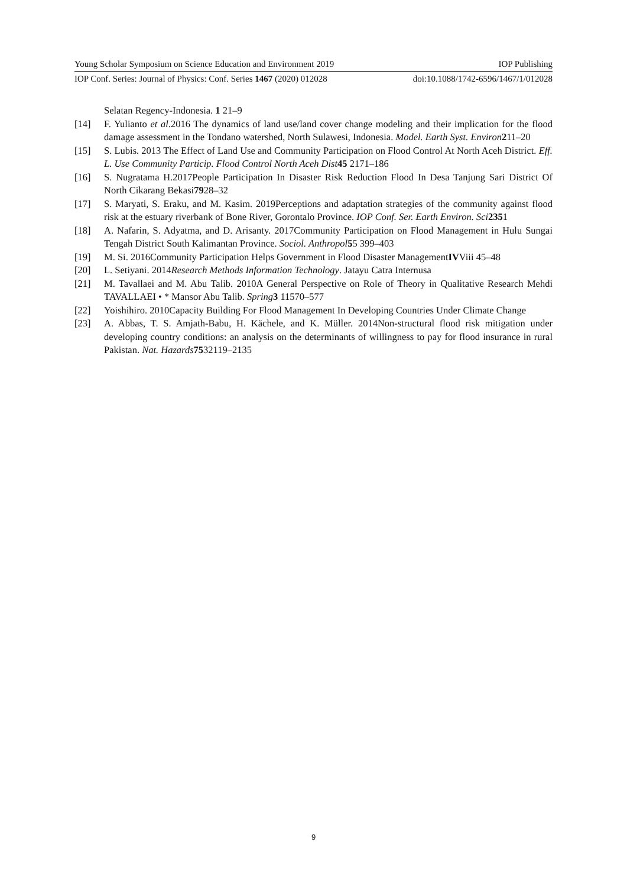Young Scholar Symposium on Science Education and Environment 2019 IOP Publishing
IOP Conf. Series: Journal of Physics: Conf. Series 1467 (2020) 012028 doi:10.1088/1742-6596/1467/1/012028
Selatan Regency-Indonesia. 1 21–9
[14] F. Yulianto et al.2016 The dynamics of land use/land cover change modeling and their implication for the flood damage assessment in the Tondano watershed, North Sulawesi, Indonesia. Model. Earth Syst. Environ 211–20
[15] S. Lubis. 2013 The Effect of Land Use and Community Participation on Flood Control At North Aceh District. Eff. L. Use Community Particip. Flood Control North Aceh Dist 45 2171–186
[16] S. Nugratama H.2017People Participation In Disaster Risk Reduction Flood In Desa Tanjung Sari District Of North Cikarang Bekasi7928–32
[17] S. Maryati, S. Eraku, and M. Kasim. 2019Perceptions and adaptation strategies of the community against flood risk at the estuary riverbank of Bone River, Gorontalo Province. IOP Conf. Ser. Earth Environ. Sci 2351
[18] A. Nafarin, S. Adyatma, and D. Arisanty. 2017Community Participation on Flood Management in Hulu Sungai Tengah District South Kalimantan Province. Sociol. Anthropol 55 399–403
[19] M. Si. 2016Community Participation Helps Government in Flood Disaster ManagementIVViii 45–48
[20] L. Setiyani. 2014Research Methods Information Technology. Jatayu Catra Internusa
[21] M. Tavallaei and M. Abu Talib. 2010A General Perspective on Role of Theory in Qualitative Research Mehdi TAVALLAEI • * Mansor Abu Talib. Spring 3 11570–577
[22] Yoishihiro. 2010Capacity Building For Flood Management In Developing Countries Under Climate Change
[23] A. Abbas, T. S. Amjath-Babu, H. Kächele, and K. Müller. 2014Non-structural flood risk mitigation under developing country conditions: an analysis on the determinants of willingness to pay for flood insurance in rural Pakistan. Nat. Hazards 7532119–2135
9